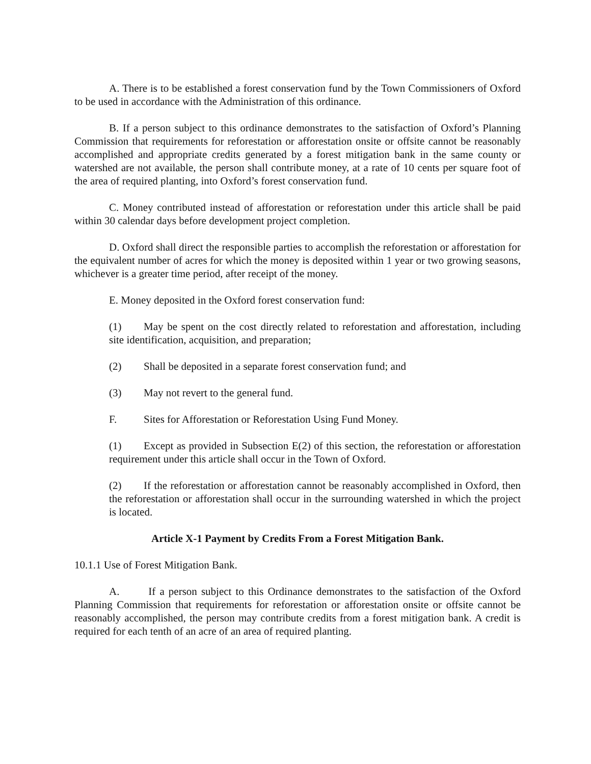A. There is to be established a forest conservation fund by the Town Commissioners of Oxford to be used in accordance with the Administration of this ordinance.
B. If a person subject to this ordinance demonstrates to the satisfaction of Oxford’s Planning Commission that requirements for reforestation or afforestation onsite or offsite cannot be reasonably accomplished and appropriate credits generated by a forest mitigation bank in the same county or watershed are not available, the person shall contribute money, at a rate of 10 cents per square foot of the area of required planting, into Oxford’s forest conservation fund.
C. Money contributed instead of afforestation or reforestation under this article shall be paid within 30 calendar days before development project completion.
D. Oxford shall direct the responsible parties to accomplish the reforestation or afforestation for the equivalent number of acres for which the money is deposited within 1 year or two growing seasons, whichever is a greater time period, after receipt of the money.
E. Money deposited in the Oxford forest conservation fund:
(1) May be spent on the cost directly related to reforestation and afforestation, including site identification, acquisition, and preparation;
(2) Shall be deposited in a separate forest conservation fund; and
(3) May not revert to the general fund.
F. Sites for Afforestation or Reforestation Using Fund Money.
(1) Except as provided in Subsection E(2) of this section, the reforestation or afforestation requirement under this article shall occur in the Town of Oxford.
(2) If the reforestation or afforestation cannot be reasonably accomplished in Oxford, then the reforestation or afforestation shall occur in the surrounding watershed in which the project is located.
Article X-1 Payment by Credits From a Forest Mitigation Bank.
10.1.1 Use of Forest Mitigation Bank.
A. If a person subject to this Ordinance demonstrates to the satisfaction of the Oxford Planning Commission that requirements for reforestation or afforestation onsite or offsite cannot be reasonably accomplished, the person may contribute credits from a forest mitigation bank. A credit is required for each tenth of an acre of an area of required planting.